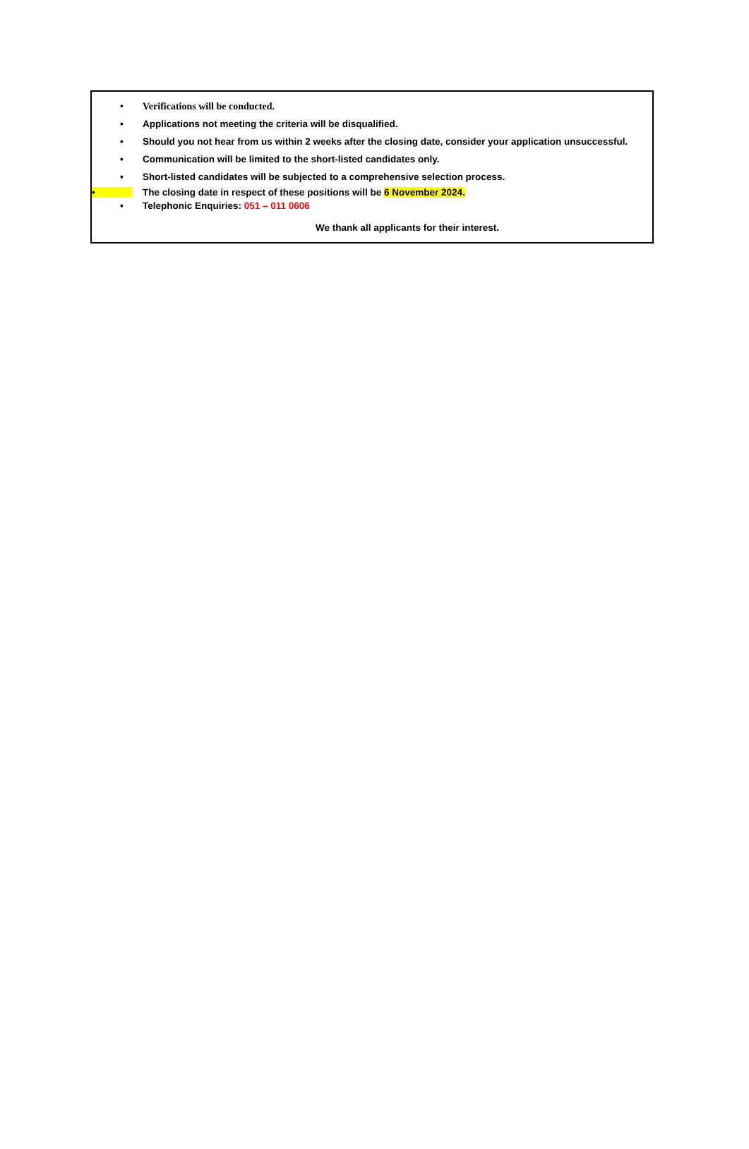• Verifications will be conducted.
• Applications not meeting the criteria will be disqualified.
• Should you not hear from us within 2 weeks after the closing date, consider your application unsuccessful.
• Communication will be limited to the short-listed candidates only.
• Short-listed candidates will be subjected to a comprehensive selection process.
• The closing date in respect of these positions will be 6 November 2024.
• Telephonic Enquiries: 051 – 011 0606
We thank all applicants for their interest.